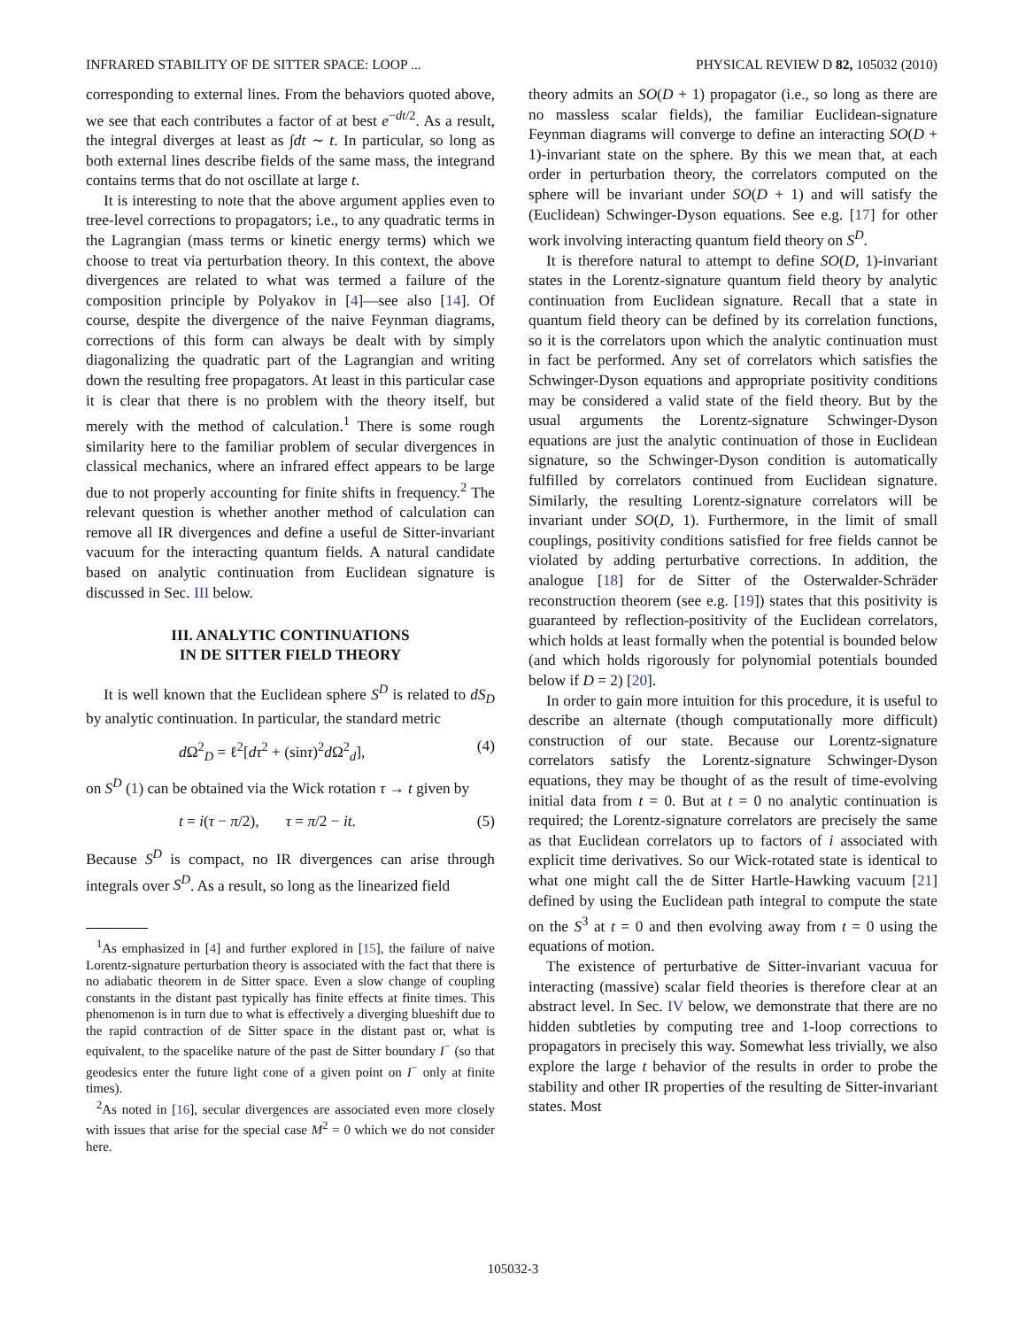INFRARED STABILITY OF DE SITTER SPACE: LOOP ... PHYSICAL REVIEW D 82, 105032 (2010)
corresponding to external lines. From the behaviors quoted above, we see that each contributes a factor of at best e<sup>−dt/2</sup>. As a result, the integral diverges at least as ∫dt ∼ t. In particular, so long as both external lines describe fields of the same mass, the integrand contains terms that do not oscillate at large t.
It is interesting to note that the above argument applies even to tree-level corrections to propagators; i.e., to any quadratic terms in the Lagrangian (mass terms or kinetic energy terms) which we choose to treat via perturbation theory. In this context, the above divergences are related to what was termed a failure of the composition principle by Polyakov in [4]—see also [14]. Of course, despite the divergence of the naive Feynman diagrams, corrections of this form can always be dealt with by simply diagonalizing the quadratic part of the Lagrangian and writing down the resulting free propagators. At least in this particular case it is clear that there is no problem with the theory itself, but merely with the method of calculation.<sup>1</sup> There is some rough similarity here to the familiar problem of secular divergences in classical mechanics, where an infrared effect appears to be large due to not properly accounting for finite shifts in frequency.<sup>2</sup> The relevant question is whether another method of calculation can remove all IR divergences and define a useful de Sitter-invariant vacuum for the interacting quantum fields. A natural candidate based on analytic continuation from Euclidean signature is discussed in Sec. III below.
III. ANALYTIC CONTINUATIONS
IN DE SITTER FIELD THEORY
It is well known that the Euclidean sphere S<sup>D</sup> is related to dS<sub>D</sub> by analytic continuation. In particular, the standard metric
d Ω<sup>2</sup><sub>D</sub> = ℓ<sup>2</sup>[dτ<sup>2</sup> + (sinτ)<sup>2</sup>d Ω<sup>2</sup><sub>d</sub>], (4)
on S<sup>D</sup> (1) can be obtained via the Wick rotation τ → t given by
t = i(τ − π/2), τ = π/2 − it. (5)
Because S<sup>D</sup> is compact, no IR divergences can arise through integrals over S<sup>D</sup>. As a result, so long as the linearized field
<sup>1</sup> As emphasized in [4] and further explored in [15], the failure of naive Lorentz-signature perturbation theory is associated with the fact that there is no adiabatic theorem in de Sitter space. Even a slow change of coupling constants in the distant past typically has finite effects at finite times. This phenomenon is in turn due to what is effectively a diverging blueshift due to the rapid contraction of de Sitter space in the distant past or, what is equivalent, to the spacelike nature of the past de Sitter boundary I<sup>−</sup> (so that geodesics enter the future light cone of a given point on I<sup>−</sup> only at finite times).
<sup>2</sup> As noted in [16], secular divergences are associated even more closely with issues that arise for the special case M<sup>2</sup> = 0 which we do not consider here.
theory admits an SO(D + 1) propagator (i.e., so long as there are no massless scalar fields), the familiar Euclidean-signature Feynman diagrams will converge to define an interacting SO(D + 1)-invariant state on the sphere. By this we mean that, at each order in perturbation theory, the correlators computed on the sphere will be invariant under SO(D + 1) and will satisfy the (Euclidean) Schwinger-Dyson equations. See e.g. [17] for other work involving interacting quantum field theory on S<sup>D</sup>.
It is therefore natural to attempt to define SO(D, 1)-invariant states in the Lorentz-signature quantum field theory by analytic continuation from Euclidean signature. Recall that a state in quantum field theory can be defined by its correlation functions, so it is the correlators upon which the analytic continuation must in fact be performed. Any set of correlators which satisfies the Schwinger-Dyson equations and appropriate positivity conditions may be considered a valid state of the field theory. But by the usual arguments the Lorentz-signature Schwinger-Dyson equations are just the analytic continuation of those in Euclidean signature, so the Schwinger-Dyson condition is automatically fulfilled by correlators continued from Euclidean signature. Similarly, the resulting Lorentz-signature correlators will be invariant under SO(D, 1). Furthermore, in the limit of small couplings, positivity conditions satisfied for free fields cannot be violated by adding perturbative corrections. In addition, the analogue [18] for de Sitter of the Osterwalder-Schräder reconstruction theorem (see e.g. [19]) states that this positivity is guaranteed by reflection-positivity of the Euclidean correlators, which holds at least formally when the potential is bounded below (and which holds rigorously for polynomial potentials bounded below if D = 2) [20].
In order to gain more intuition for this procedure, it is useful to describe an alternate (though computationally more difficult) construction of our state. Because our Lorentz-signature correlators satisfy the Lorentz-signature Schwinger-Dyson equations, they may be thought of as the result of time-evolving initial data from t = 0. But at t = 0 no analytic continuation is required; the Lorentz-signature correlators are precisely the same as that Euclidean correlators up to factors of i associated with explicit time derivatives. So our Wick-rotated state is identical to what one might call the de Sitter Hartle-Hawking vacuum [21] defined by using the Euclidean path integral to compute the state on the S<sup>3</sup> at t = 0 and then evolving away from t = 0 using the equations of motion.
The existence of perturbative de Sitter-invariant vacuua for interacting (massive) scalar field theories is therefore clear at an abstract level. In Sec. IV below, we demonstrate that there are no hidden subtleties by computing tree and 1-loop corrections to propagators in precisely this way. Somewhat less trivially, we also explore the large t behavior of the results in order to probe the stability and other IR properties of the resulting de Sitter-invariant states. Most
105032-3